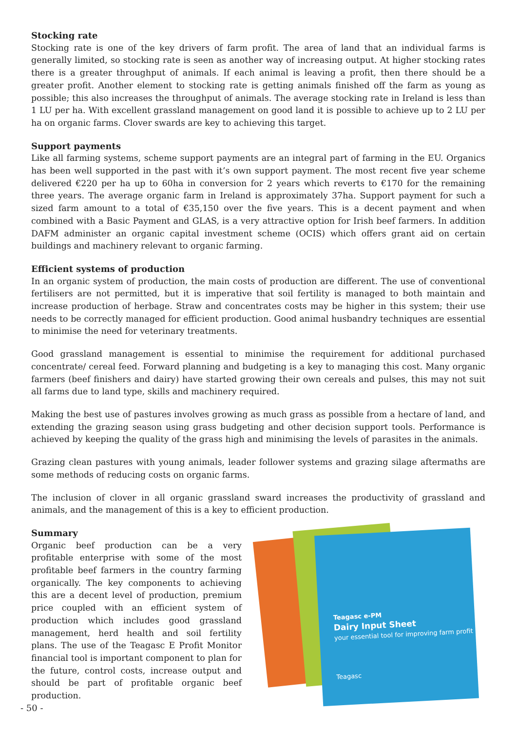Stocking rate
Stocking rate is one of the key drivers of farm profit. The area of land that an individual farms is generally limited, so stocking rate is seen as another way of increasing output. At higher stocking rates there is a greater throughput of animals. If each animal is leaving a profit, then there should be a greater profit. Another element to stocking rate is getting animals finished off the farm as young as possible; this also increases the throughput of animals. The average stocking rate in Ireland is less than 1 LU per ha. With excellent grassland management on good land it is possible to achieve up to 2 LU per ha on organic farms. Clover swards are key to achieving this target.
Support payments
Like all farming systems, scheme support payments are an integral part of farming in the EU. Organics has been well supported in the past with it’s own support payment. The most recent five year scheme delivered €220 per ha up to 60ha in conversion for 2 years which reverts to €170 for the remaining three years. The average organic farm in Ireland is approximately 37ha. Support payment for such a sized farm amount to a total of €35,150 over the five years. This is a decent payment and when combined with a Basic Payment and GLAS, is a very attractive option for Irish beef farmers. In addition DAFM administer an organic capital investment scheme (OCIS) which offers grant aid on certain buildings and machinery relevant to organic farming.
Efficient systems of production
In an organic system of production, the main costs of production are different. The use of conventional fertilisers are not permitted, but it is imperative that soil fertility is managed to both maintain and increase production of herbage. Straw and concentrates costs may be higher in this system; their use needs to be correctly managed for efficient production. Good animal husbandry techniques are essential to minimise the need for veterinary treatments.
Good grassland management is essential to minimise the requirement for additional purchased concentrate/ cereal feed. Forward planning and budgeting is a key to managing this cost. Many organic farmers (beef finishers and dairy) have started growing their own cereals and pulses, this may not suit all farms due to land type, skills and machinery required.
Making the best use of pastures involves growing as much grass as possible from a hectare of land, and extending the grazing season using grass budgeting and other decision support tools. Performance is achieved by keeping the quality of the grass high and minimising the levels of parasites in the animals.
Grazing clean pastures with young animals, leader follower systems and grazing silage aftermaths are some methods of reducing costs on organic farms.
The inclusion of clover in all organic grassland sward increases the productivity of grassland and animals, and the management of this is a key to efficient production.
Summary
Organic beef production can be a very profitable enterprise with some of the most profitable beef farmers in the country farming organically. The key components to achieving this are a decent level of production, premium price coupled with an efficient system of production which includes good grassland management, herd health and soil fertility plans. The use of the Teagasc E Profit Monitor financial tool is important component to plan for the future, control costs, increase output and should be part of profitable organic beef production.
Teagasc e-PM
Dairy Input Sheet
your essential tool for improving farm profit
Teagasc
- 50 -